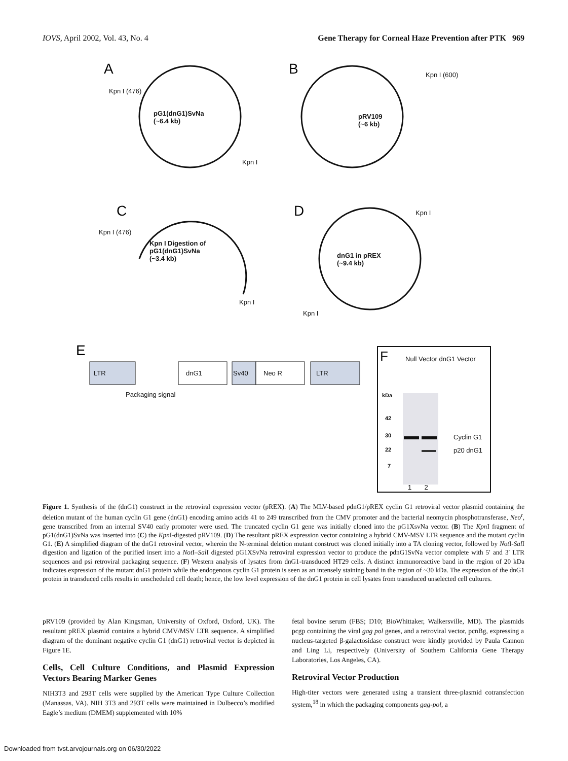IOVS, April 2002, Vol. 43, No. 4 Gene Therapy for Corneal Haze Prevention after PTK 969
A
B
C
D
E
pG1(dnG1)SvNa
(~6.4 kb)
pRV109
(~6 kb)
Kpn I Digestion of
pG1(dnG1)SvNa
(~3.4 kb)
dnG1 in pREX
(~9.4 kb)
Kpn I (476)
Kpn I
Kpn I (600)
Kpn I (476)
Kpn I
Kpn I
Kpn I
LTR dnG1 Sv40 Neo R LTR
Packaging signal
F Null Vector dnG1 Vector
kDa
42
30
22
7
Cyclin G1
p20 dnG1
1 2
Figure 1. Synthesis of the (dnG1) construct in the retroviral expression vector (pREX). (A) The MLV-based pdnG1/pREX cyclin G1 retroviral vector plasmid containing the deletion mutant of the human cyclin G1 gene (dnG1) encoding amino acids 41 to 249 transcribed from the CMV promoter and the bacterial neomycin phosphotransferase, Neo<sup>r</sup>, gene transcribed from an internal SV40 early promoter were used. The truncated cyclin G1 gene was initially cloned into the pG1XsvNa vector. (B) The Kpn I fragment of pG1(dnG1)SvNa was inserted into (C) the Kpn I-digested pRV109. (D) The resultant pREX expression vector containing a hybrid CMV-MSV LTR sequence and the mutant cyclin G1. (E) A simplified diagram of the dnG1 retroviral vector, wherein the N-terminal deletion mutant construct was cloned initially into a TA cloning vector, followed by Not I-Sal I digestion and ligation of the purified insert into a Not I–Sal I digested pG1XSvNa retroviral expression vector to produce the pdnG1SvNa vector complete with 5′ and 3′ LTR sequences and psi retroviral packaging sequence. (F) Western analysis of lysates from dnG1-transduced HT29 cells. A distinct immunoreactive band in the region of 20 kDa indicates expression of the mutant dnG1 protein while the endogenous cyclin G1 protein is seen as an intensely staining band in the region of ~30 kDa. The expression of the dnG1 protein in transduced cells results in unscheduled cell death; hence, the low level expression of the dnG1 protein in cell lysates from transduced unselected cell cultures.
pRV109 (provided by Alan Kingsman, University of Oxford, Oxford, UK). The resultant pREX plasmid contains a hybrid CMV/MSV LTR sequence. A simplified diagram of the dominant negative cyclin G1 (dnG1) retroviral vector is depicted in Figure 1E.
Cells, Cell Culture Conditions, and Plasmid Expression Vectors Bearing Marker Genes
NIH3T3 and 293T cells were supplied by the American Type Culture Collection (Manassas, VA). NIH 3T3 and 293T cells were maintained in Dulbecco’s modified Eagle’s medium (DMEM) supplemented with 10%
fetal bovine serum (FBS; D10; BioWhittaker, Walkersville, MD). The plasmids pcgp containing the viral gag pol genes, and a retroviral vector, pcnBg, expressing a nucleus-targeted β-galactosidase construct were kindly provided by Paula Cannon and Ling Li, respectively (University of Southern California Gene Therapy Laboratories, Los Angeles, CA).
Retroviral Vector Production
High-titer vectors were generated using a transient three-plasmid cotransfection system,<sup>18</sup> in which the packaging components gag-pol, a
Downloaded from tvst.arvojournals.org on 06/30/2022